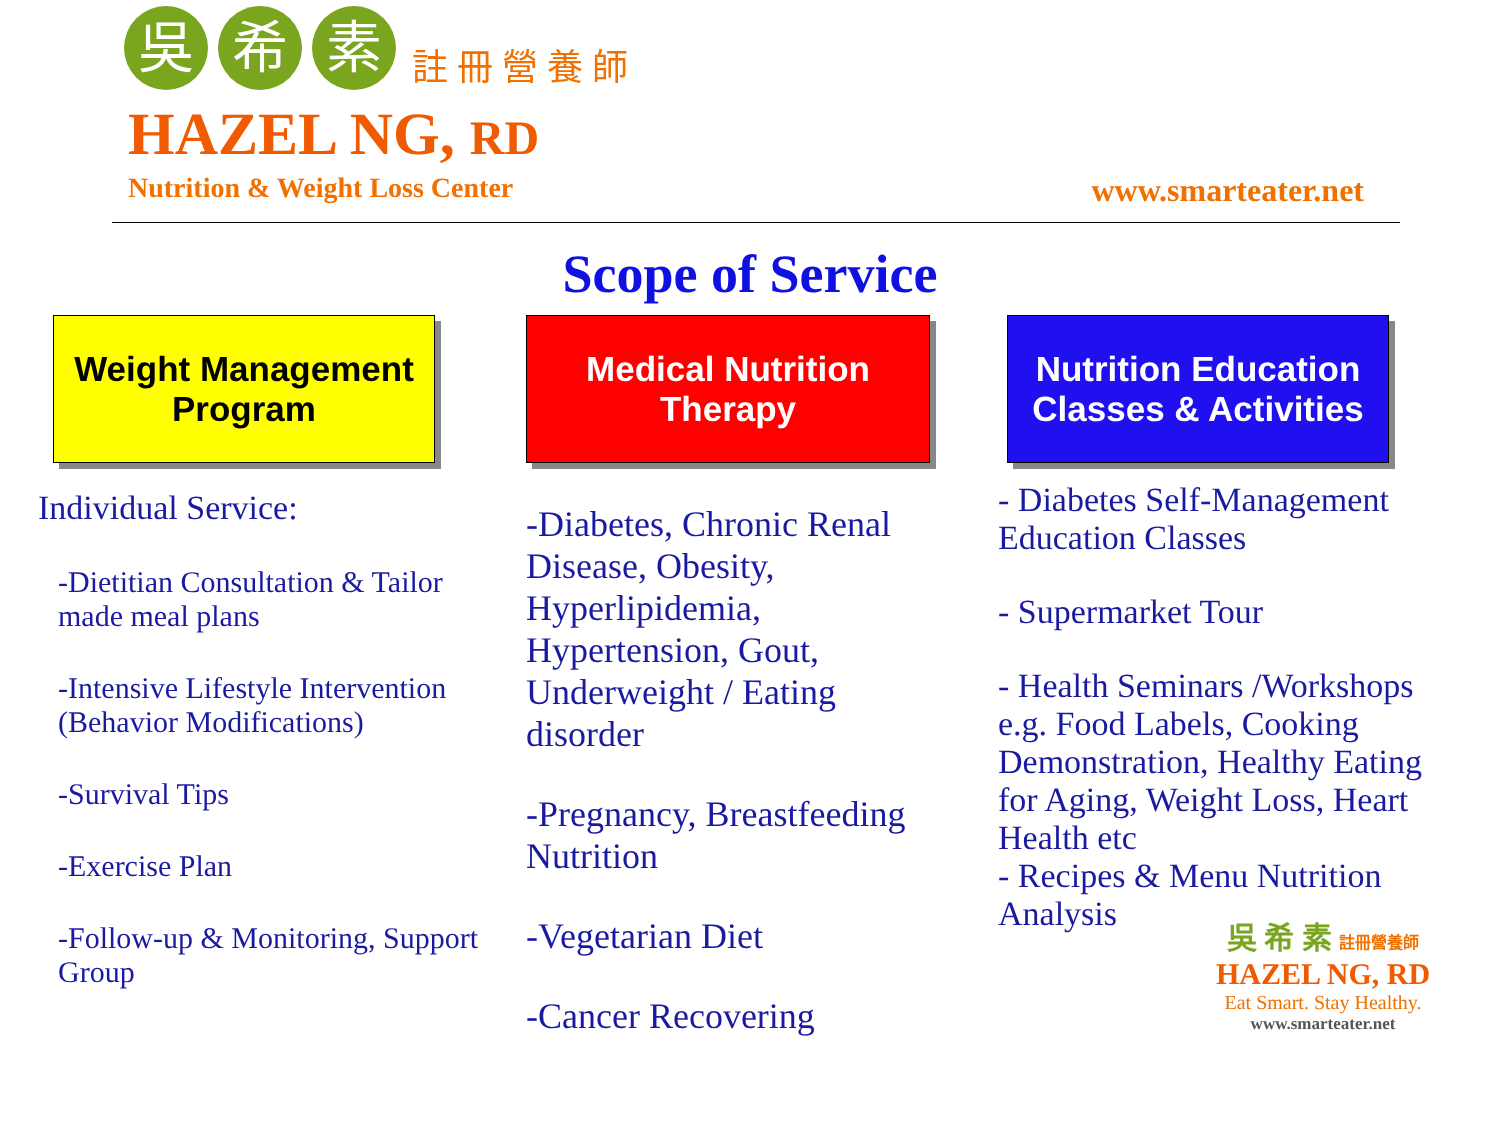吳
希
素
註 冊 營 養 師
HAZEL NG, RD
Nutrition & Weight Loss Center www.smarteater.net
Scope of Service
Weight Management
Program
Individual Service:
-Dietitian Consultation & Tailor made meal plans
-Intensive Lifestyle Intervention (Behavior Modifications)
-Survival Tips
-Exercise Plan
-Follow-up & Monitoring, Support Group
Medical Nutrition
Therapy
-Diabetes, Chronic Renal Disease, Obesity, Hyperlipidemia, Hypertension, Gout, Underweight / Eating disorder
-Pregnancy, Breastfeeding Nutrition
-Vegetarian Diet
-Cancer Recovering
Nutrition Education
Classes & Activities
- Diabetes Self-Management Education Classes
- Supermarket Tour
- Health Seminars /Workshops e.g. Food Labels, Cooking Demonstration, Healthy Eating for Aging, Weight Loss, Heart Health etc
- Recipes & Menu Nutrition Analysis
吳 希 素 註冊營養師
HAZEL NG, RD
Eat Smart. Stay Healthy.
www.smarteater.net